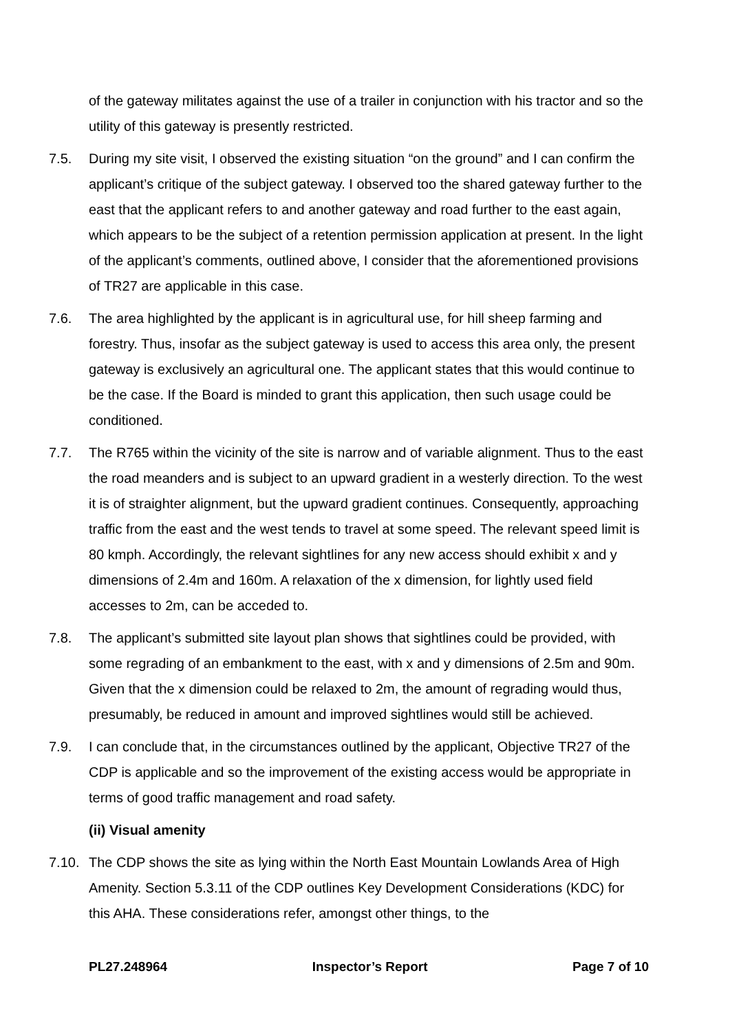of the gateway militates against the use of a trailer in conjunction with his tractor and so the utility of this gateway is presently restricted.
7.5. During my site visit, I observed the existing situation “on the ground” and I can confirm the applicant’s critique of the subject gateway. I observed too the shared gateway further to the east that the applicant refers to and another gateway and road further to the east again, which appears to be the subject of a retention permission application at present. In the light of the applicant’s comments, outlined above, I consider that the aforementioned provisions of TR27 are applicable in this case.
7.6. The area highlighted by the applicant is in agricultural use, for hill sheep farming and forestry. Thus, insofar as the subject gateway is used to access this area only, the present gateway is exclusively an agricultural one. The applicant states that this would continue to be the case. If the Board is minded to grant this application, then such usage could be conditioned.
7.7. The R765 within the vicinity of the site is narrow and of variable alignment. Thus to the east the road meanders and is subject to an upward gradient in a westerly direction. To the west it is of straighter alignment, but the upward gradient continues. Consequently, approaching traffic from the east and the west tends to travel at some speed. The relevant speed limit is 80 kmph. Accordingly, the relevant sightlines for any new access should exhibit x and y dimensions of 2.4m and 160m. A relaxation of the x dimension, for lightly used field accesses to 2m, can be acceded to.
7.8. The applicant’s submitted site layout plan shows that sightlines could be provided, with some regrading of an embankment to the east, with x and y dimensions of 2.5m and 90m. Given that the x dimension could be relaxed to 2m, the amount of regrading would thus, presumably, be reduced in amount and improved sightlines would still be achieved.
7.9. I can conclude that, in the circumstances outlined by the applicant, Objective TR27 of the CDP is applicable and so the improvement of the existing access would be appropriate in terms of good traffic management and road safety.
(ii) Visual amenity
7.10.
The CDP shows the site as lying within the North East Mountain Lowlands Area of High Amenity. Section 5.3.11 of the CDP outlines Key Development Considerations (KDC) for this AHA. These considerations refer, amongst other things, to the
PL27.248964 Inspector’s Report Page 7 of 10